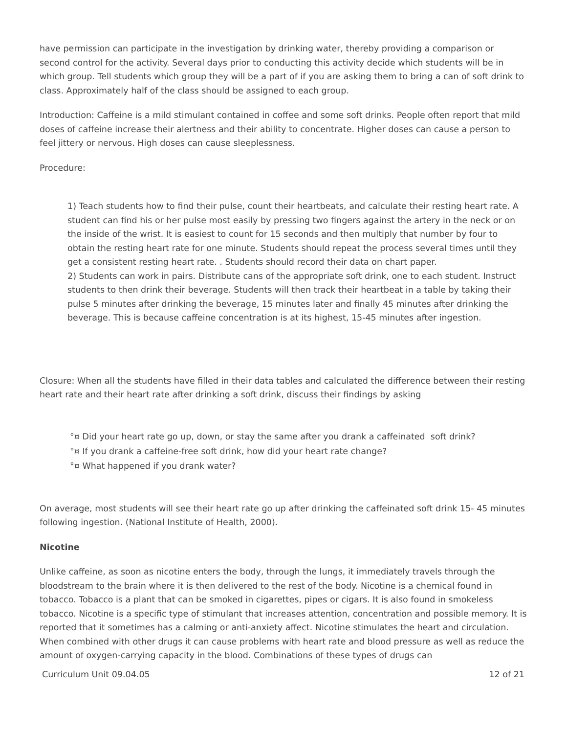have permission can participate in the investigation by drinking water, thereby providing a comparison or second control for the activity. Several days prior to conducting this activity decide which students will be in which group. Tell students which group they will be a part of if you are asking them to bring a can of soft drink to class. Approximately half of the class should be assigned to each group.
Introduction: Caffeine is a mild stimulant contained in coffee and some soft drinks. People often report that mild doses of caffeine increase their alertness and their ability to concentrate. Higher doses can cause a person to feel jittery or nervous. High doses can cause sleeplessness.
Procedure:
1) Teach students how to find their pulse, count their heartbeats, and calculate their resting heart rate. A student can find his or her pulse most easily by pressing two fingers against the artery in the neck or on the inside of the wrist. It is easiest to count for 15 seconds and then multiply that number by four to obtain the resting heart rate for one minute. Students should repeat the process several times until they get a consistent resting heart rate. . Students should record their data on chart paper.
2) Students can work in pairs. Distribute cans of the appropriate soft drink, one to each student. Instruct students to then drink their beverage. Students will then track their heartbeat in a table by taking their pulse 5 minutes after drinking the beverage, 15 minutes later and finally 45 minutes after drinking the beverage. This is because caffeine concentration is at its highest, 15-45 minutes after ingestion.
Closure: When all the students have filled in their data tables and calculated the difference between their resting heart rate and their heart rate after drinking a soft drink, discuss their findings by asking
°¤ Did your heart rate go up, down, or stay the same after you drank a caffeinated soft drink?
°¤ If you drank a caffeine-free soft drink, how did your heart rate change?
°¤ What happened if you drank water?
On average, most students will see their heart rate go up after drinking the caffeinated soft drink 15- 45 minutes following ingestion. (National Institute of Health, 2000).
Nicotine
Unlike caffeine, as soon as nicotine enters the body, through the lungs, it immediately travels through the bloodstream to the brain where it is then delivered to the rest of the body. Nicotine is a chemical found in tobacco. Tobacco is a plant that can be smoked in cigarettes, pipes or cigars. It is also found in smokeless tobacco. Nicotine is a specific type of stimulant that increases attention, concentration and possible memory. It is reported that it sometimes has a calming or anti-anxiety affect. Nicotine stimulates the heart and circulation. When combined with other drugs it can cause problems with heart rate and blood pressure as well as reduce the amount of oxygen-carrying capacity in the blood. Combinations of these types of drugs can
Curriculum Unit 09.04.05 12 of 21